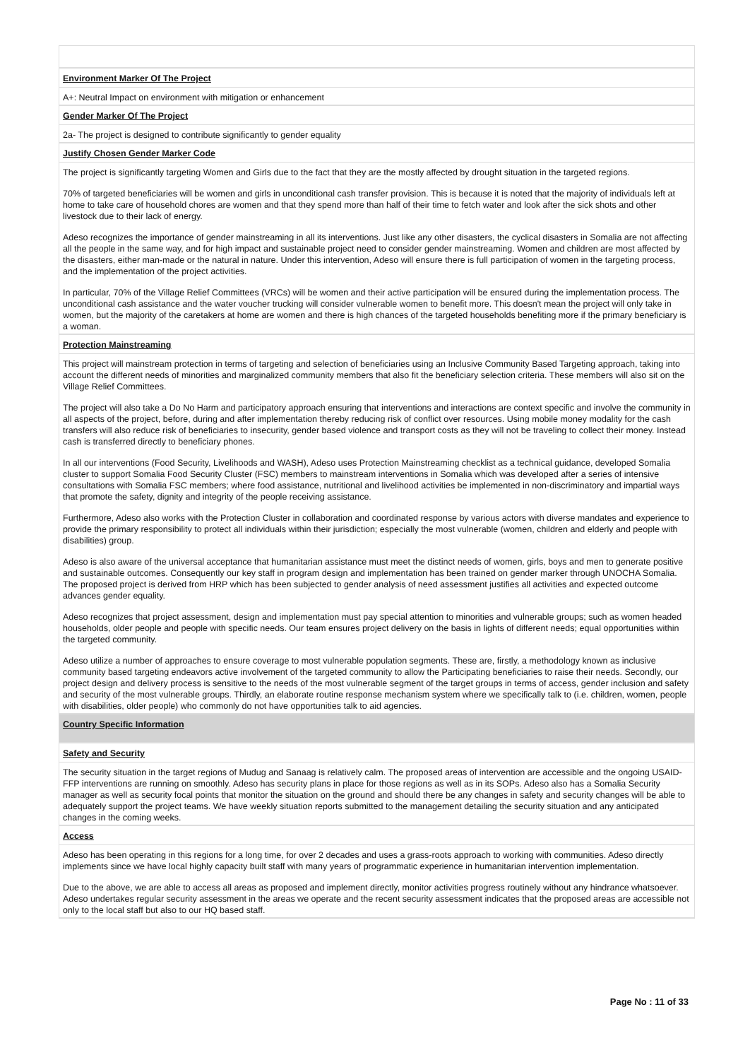Environment Marker Of The Project
A+: Neutral Impact on environment with mitigation or enhancement
Gender Marker Of The Project
2a- The project is designed to contribute significantly to gender equality
Justify Chosen Gender Marker Code
The project is significantly targeting Women and Girls due to the fact that they are the mostly affected by drought situation in the targeted regions.
70% of targeted beneficiaries will be women and girls in unconditional cash transfer provision. This is because it is noted that the majority of individuals left at home to take care of household chores are women and that they spend more than half of their time to fetch water and look after the sick shots and other livestock due to their lack of energy.
Adeso recognizes the importance of gender mainstreaming in all its interventions. Just like any other disasters, the cyclical disasters in Somalia are not affecting all the people in the same way, and for high impact and sustainable project need to consider gender mainstreaming. Women and children are most affected by the disasters, either man-made or the natural in nature. Under this intervention, Adeso will ensure there is full participation of women in the targeting process, and the implementation of the project activities.
In particular, 70% of the Village Relief Committees (VRCs) will be women and their active participation will be ensured during the implementation process. The unconditional cash assistance and the water voucher trucking will consider vulnerable women to benefit more. This doesn't mean the project will only take in women, but the majority of the caretakers at home are women and there is high chances of the targeted households benefiting more if the primary beneficiary is a woman.
Protection Mainstreaming
This project will mainstream protection in terms of targeting and selection of beneficiaries using an Inclusive Community Based Targeting approach, taking into account the different needs of minorities and marginalized community members that also fit the beneficiary selection criteria. These members will also sit on the Village Relief Committees.
The project will also take a Do No Harm and participatory approach ensuring that interventions and interactions are context specific and involve the community in all aspects of the project, before, during and after implementation thereby reducing risk of conflict over resources. Using mobile money modality for the cash transfers will also reduce risk of beneficiaries to insecurity, gender based violence and transport costs as they will not be traveling to collect their money. Instead cash is transferred directly to beneficiary phones.
In all our interventions (Food Security, Livelihoods and WASH), Adeso uses Protection Mainstreaming checklist as a technical guidance, developed Somalia cluster to support Somalia Food Security Cluster (FSC) members to mainstream interventions in Somalia which was developed after a series of intensive consultations with Somalia FSC members; where food assistance, nutritional and livelihood activities be implemented in non-discriminatory and impartial ways that promote the safety, dignity and integrity of the people receiving assistance.
Furthermore, Adeso also works with the Protection Cluster in collaboration and coordinated response by various actors with diverse mandates and experience to provide the primary responsibility to protect all individuals within their jurisdiction; especially the most vulnerable (women, children and elderly and people with disabilities) group.
Adeso is also aware of the universal acceptance that humanitarian assistance must meet the distinct needs of women, girls, boys and men to generate positive and sustainable outcomes. Consequently our key staff in program design and implementation has been trained on gender marker through UNOCHA Somalia. The proposed project is derived from HRP which has been subjected to gender analysis of need assessment justifies all activities and expected outcome advances gender equality.
Adeso recognizes that project assessment, design and implementation must pay special attention to minorities and vulnerable groups; such as women headed households, older people and people with specific needs. Our team ensures project delivery on the basis in lights of different needs; equal opportunities within the targeted community.
Adeso utilize a number of approaches to ensure coverage to most vulnerable population segments. These are, firstly, a methodology known as inclusive community based targeting endeavors active involvement of the targeted community to allow the Participating beneficiaries to raise their needs. Secondly, our project design and delivery process is sensitive to the needs of the most vulnerable segment of the target groups in terms of access, gender inclusion and safety and security of the most vulnerable groups. Thirdly, an elaborate routine response mechanism system where we specifically talk to (i.e. children, women, people with disabilities, older people) who commonly do not have opportunities talk to aid agencies.
Country Specific Information
Safety and Security
The security situation in the target regions of Mudug and Sanaag is relatively calm. The proposed areas of intervention are accessible and the ongoing USAID-FFP interventions are running on smoothly. Adeso has security plans in place for those regions as well as in its SOPs. Adeso also has a Somalia Security manager as well as security focal points that monitor the situation on the ground and should there be any changes in safety and security changes will be able to adequately support the project teams. We have weekly situation reports submitted to the management detailing the security situation and any anticipated changes in the coming weeks.
Access
Adeso has been operating in this regions for a long time, for over 2 decades and uses a grass-roots approach to working with communities. Adeso directly implements since we have local highly capacity built staff with many years of programmatic experience in humanitarian intervention implementation.
Due to the above, we are able to access all areas as proposed and implement directly, monitor activities progress routinely without any hindrance whatsoever. Adeso undertakes regular security assessment in the areas we operate and the recent security assessment indicates that the proposed areas are accessible not only to the local staff but also to our HQ based staff.
Page No : 11 of 33